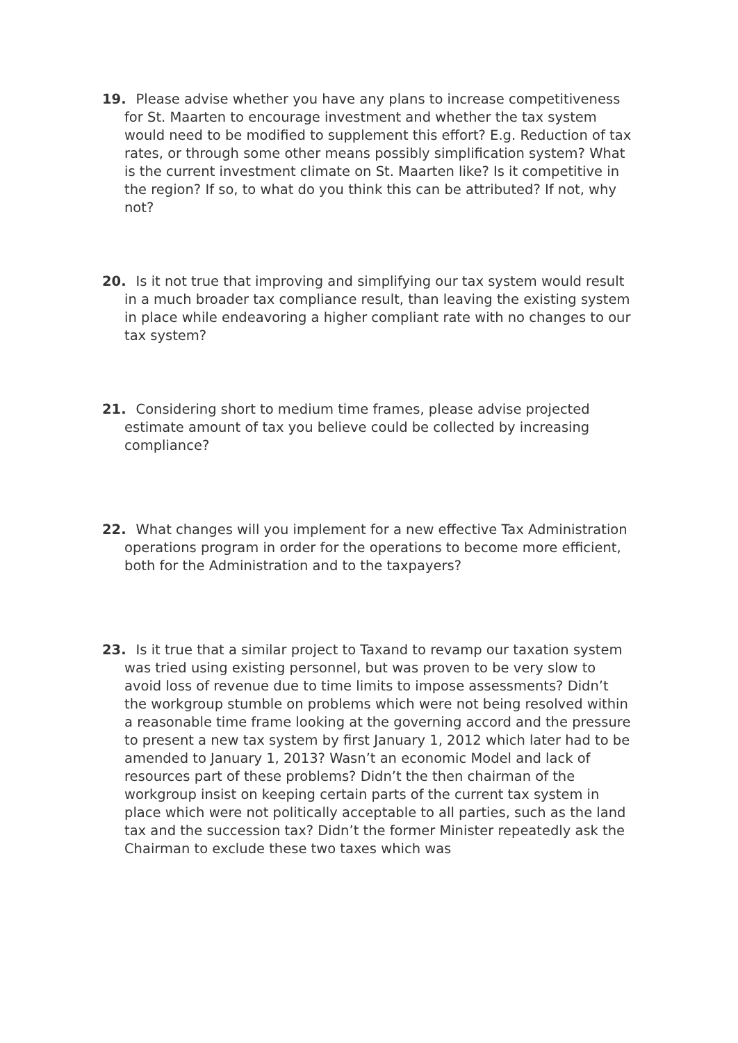19. Please advise whether you have any plans to increase competitiveness for St. Maarten to encourage investment and whether the tax system would need to be modified to supplement this effort? E.g. Reduction of tax rates, or through some other means possibly simplification system? What is the current investment climate on St. Maarten like? Is it competitive in the region? If so, to what do you think this can be attributed? If not, why not?
20. Is it not true that improving and simplifying our tax system would result in a much broader tax compliance result, than leaving the existing system in place while endeavoring a higher compliant rate with no changes to our tax system?
21. Considering short to medium time frames, please advise projected estimate amount of tax you believe could be collected by increasing compliance?
22. What changes will you implement for a new effective Tax Administration operations program in order for the operations to become more efficient, both for the Administration and to the taxpayers?
23. Is it true that a similar project to Taxand to revamp our taxation system was tried using existing personnel, but was proven to be very slow to avoid loss of revenue due to time limits to impose assessments? Didn’t the workgroup stumble on problems which were not being resolved within a reasonable time frame looking at the governing accord and the pressure to present a new tax system by first January 1, 2012 which later had to be amended to January 1, 2013? Wasn’t an economic Model and lack of resources part of these problems? Didn’t the then chairman of the workgroup insist on keeping certain parts of the current tax system in place which were not politically acceptable to all parties, such as the land tax and the succession tax? Didn’t the former Minister repeatedly ask the Chairman to exclude these two taxes which was